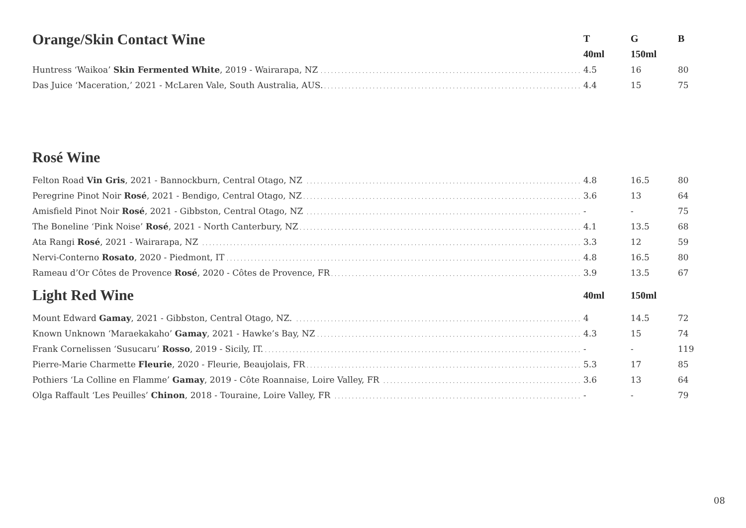| Orange/Skin Contact Wine | T | G | B |
| --- | --- | --- | --- |
| | 40ml | 150ml | |
| Huntress ‘Waikoa’ Skin Fermented White , 2019 - Wairarapa, NZ | 4.5 | 16 | 80 |
| Das Juice ‘Maceration,’ 2021 - McLaren Vale, South Australia, AUS. | 4.4 | 15 | 75 |
| Rosé Wine | | | |
| Felton Road Vin Gris , 2021 - Bannockburn, Central Otago, NZ | 4.8 | 16.5 | 80 |
| Peregrine Pinot Noir Rosé , 2021 - Bendigo, Central Otago, NZ | 3.6 | 13 | 64 |
| Amisfield Pinot Noir Rosé , 2021 - Gibbston, Central Otago, NZ | - | - | 75 |
| The Boneline ‘Pink Noise’ Rosé , 2021 - North Canterbury, NZ | 4.1 | 13.5 | 68 |
| Ata Rangi Rosé , 2021 - Wairarapa, NZ | 3.3 | 12 | 59 |
| Nervi-Conterno Rosato , 2020 - Piedmont, IT | 4.8 | 16.5 | 80 |
| Rameau d’Or Côtes de Provence Rosé , 2020 - Côtes de Provence, FR | 3.9 | 13.5 | 67 |
| Light Red Wine | 40ml | 150ml | |
| Mount Edward Gamay , 2021 - Gibbston, Central Otago, NZ. | 4 | 14.5 | 72 |
| Known Unknown ‘Maraekakaho’ Gamay , 2021 - Hawke’s Bay, NZ | 4.3 | 15 | 74 |
| Frank Cornelissen ‘Susucaru’ Rosso , 2019 - Sicily, IT. | - | - | 119 |
| Pierre-Marie Charmette Fleurie , 2020 - Fleurie, Beaujolais, FR | 5.3 | 17 | 85 |
| Pothiers ‘La Colline en Flamme’ Gamay , 2019 - Côte Roannaise, Loire Valley, FR | 3.6 | 13 | 64 |
| Olga Raffault ‘Les Peuilles’ Chinon , 2018 - Touraine, Loire Valley, FR | - | - | 79 |
08